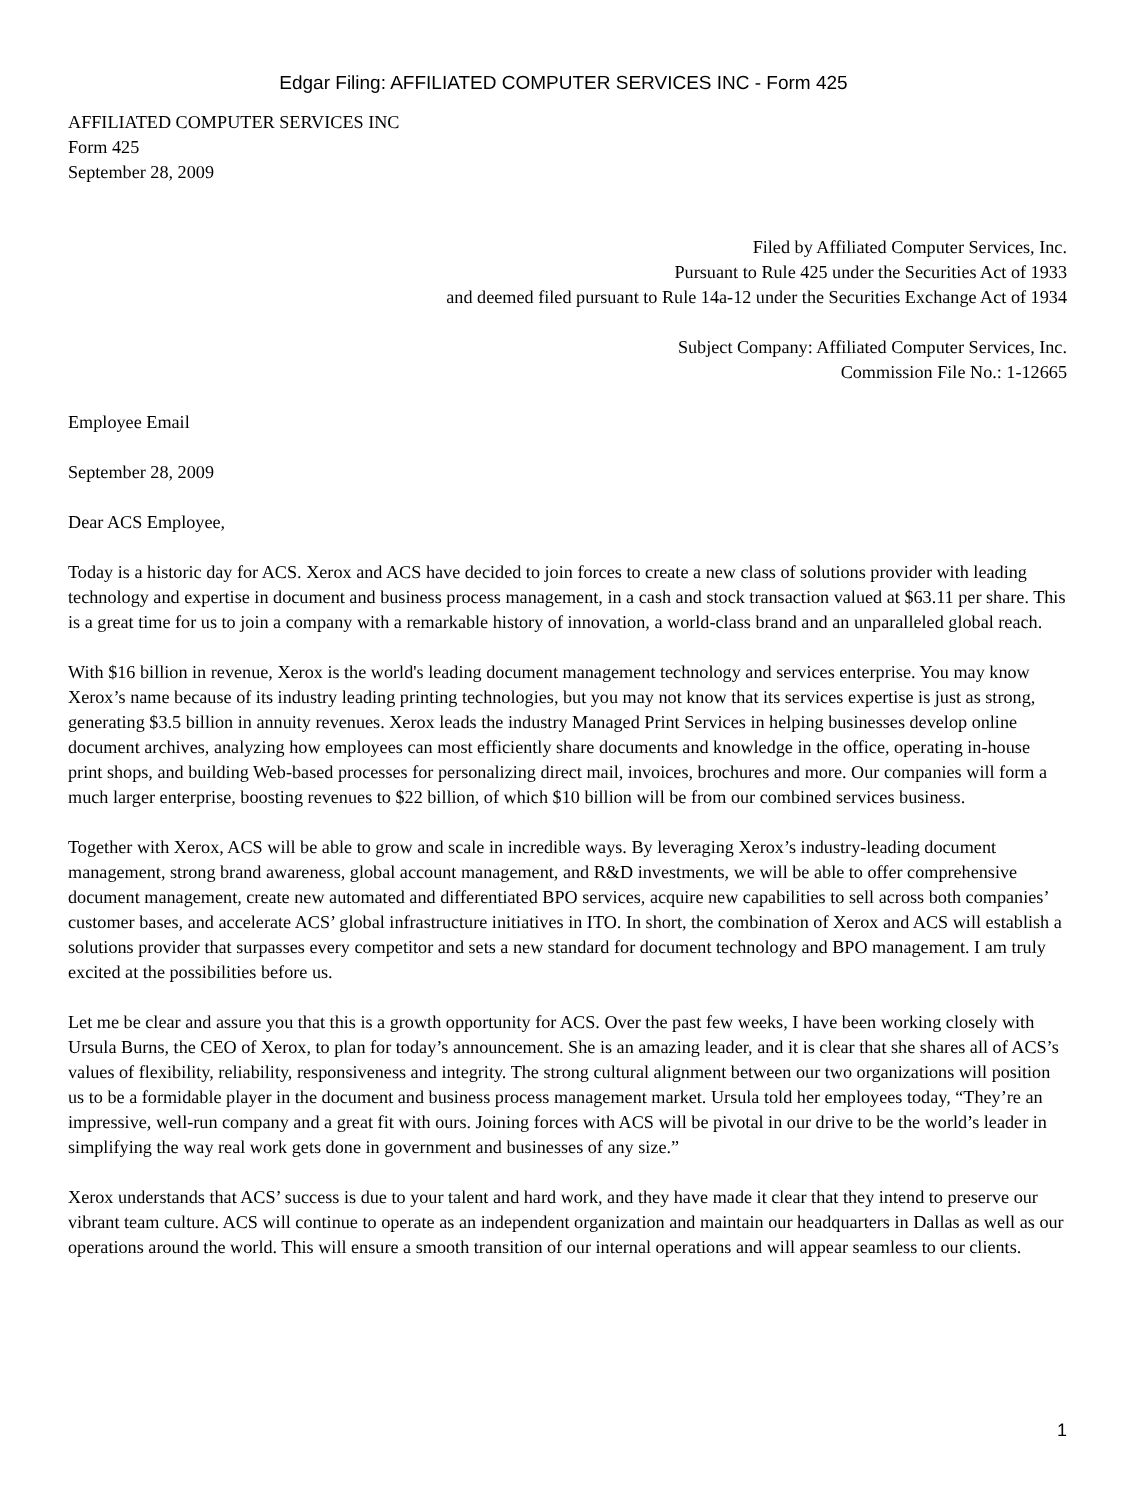Edgar Filing: AFFILIATED COMPUTER SERVICES INC - Form 425
AFFILIATED COMPUTER SERVICES INC
Form 425
September 28, 2009
Filed by Affiliated Computer Services, Inc.
Pursuant to Rule 425 under the Securities Act of 1933
and deemed filed pursuant to Rule 14a-12 under the Securities Exchange Act of 1934
Subject Company: Affiliated Computer Services, Inc.
Commission File No.: 1-12665
Employee Email
September 28, 2009
Dear ACS Employee,
Today is a historic day for ACS. Xerox and ACS have decided to join forces to create a new class of solutions provider with leading technology and expertise in document and business process management, in a cash and stock transaction valued at $63.11 per share. This is a great time for us to join a company with a remarkable history of innovation, a world-class brand and an unparalleled global reach.
With $16 billion in revenue, Xerox is the world's leading document management technology and services enterprise. You may know Xerox’s name because of its industry leading printing technologies, but you may not know that its services expertise is just as strong, generating $3.5 billion in annuity revenues. Xerox leads the industry Managed Print Services in helping businesses develop online document archives, analyzing how employees can most efficiently share documents and knowledge in the office, operating in-house print shops, and building Web-based processes for personalizing direct mail, invoices, brochures and more. Our companies will form a much larger enterprise, boosting revenues to $22 billion, of which $10 billion will be from our combined services business.
Together with Xerox, ACS will be able to grow and scale in incredible ways. By leveraging Xerox’s industry-leading document management, strong brand awareness, global account management, and R&D investments, we will be able to offer comprehensive document management, create new automated and differentiated BPO services, acquire new capabilities to sell across both companies’ customer bases, and accelerate ACS’ global infrastructure initiatives in ITO. In short, the combination of Xerox and ACS will establish a solutions provider that surpasses every competitor and sets a new standard for document technology and BPO management. I am truly excited at the possibilities before us.
Let me be clear and assure you that this is a growth opportunity for ACS. Over the past few weeks, I have been working closely with Ursula Burns, the CEO of Xerox, to plan for today’s announcement. She is an amazing leader, and it is clear that she shares all of ACS’s values of flexibility, reliability, responsiveness and integrity. The strong cultural alignment between our two organizations will position us to be a formidable player in the document and business process management market. Ursula told her employees today, “They’re an impressive, well-run company and a great fit with ours. Joining forces with ACS will be pivotal in our drive to be the world’s leader in simplifying the way real work gets done in government and businesses of any size.”
Xerox understands that ACS’ success is due to your talent and hard work, and they have made it clear that they intend to preserve our vibrant team culture. ACS will continue to operate as an independent organization and maintain our headquarters in Dallas as well as our operations around the world. This will ensure a smooth transition of our internal operations and will appear seamless to our clients.
1